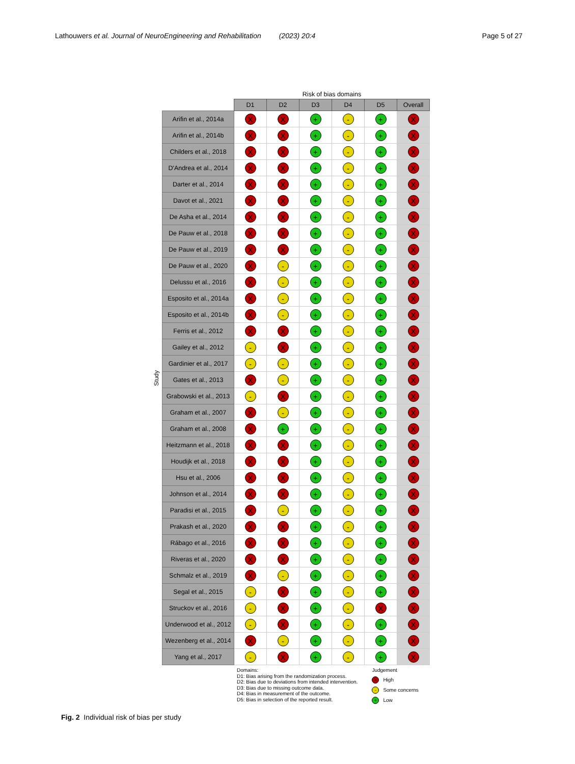Lathouwers et al. Journal of NeuroEngineering and Rehabilitation (2023) 20:4 Page 5 of 27
Study
| | Risk of bias domains | | | | | |
| --- | --- | --- | --- | --- | --- | --- |
| | D1 | D2 | D3 | D4 | D5 | Overall |
| Arifin et al., 2014a | X | X | + | - | + | X |
| Arifin et al., 2014b | X | X | + | - | + | X |
| Childers et al., 2018 | X | X | + | - | + | X |
| D'Andrea et al., 2014 | X | X | + | - | + | X |
| Darter et al., 2014 | X | X | + | - | + | X |
| Davot et al., 2021 | X | X | + | - | + | X |
| De Asha et al., 2014 | X | X | + | - | + | X |
| De Pauw et al., 2018 | X | X | + | - | + | X |
| De Pauw et al., 2019 | X | X | + | - | + | X |
| De Pauw et al., 2020 | X | - | + | - | + | X |
| Delussu et al., 2016 | X | - | + | - | + | X |
| Esposito et al., 2014a | X | - | + | - | + | X |
| Esposito et al., 2014b | X | - | + | - | + | X |
| Ferris et al., 2012 | X | X | + | - | + | X |
| Gailey et al., 2012 | - | X | + | - | + | X |
| Gardinier et al., 2017 | - | - | + | - | + | X |
| Gates et al., 2013 | X | - | + | - | + | X |
| Grabowski et al., 2013 | - | X | + | - | + | X |
| Graham et al., 2007 | X | - | + | - | + | X |
| Graham et al., 2008 | X | + | + | - | + | X |
| Heitzmann et al., 2018 | X | X | + | - | + | X |
| Houdijk et al., 2018 | X | X | + | - | + | X |
| Hsu et al., 2006 | X | X | + | - | + | X |
| Johnson et al., 2014 | X | X | + | - | + | X |
| Paradisi et al., 2015 | X | - | + | - | + | X |
| Prakash et al., 2020 | X | X | + | - | + | X |
| Rábago et al., 2016 | X | X | + | - | + | X |
| Riveras et al., 2020 | X | X | + | - | + | X |
| Schmalz et al., 2019 | X | - | + | - | + | X |
| Segal et al., 2015 | - | X | + | - | + | X |
| Struckov et al., 2016 | - | X | + | - | X | X |
| Underwood et al., 2012 | - | X | + | - | + | X |
| Wezenberg et al., 2014 | X | - | + | - | + | X |
| Yang et al., 2017 | - | X | + | - | + | X |
Domains:
D1: Bias arising from the randomization process.
D2: Bias due to deviations from intended intervention.
D3: Bias due to missing outcome data.
D4: Bias in measurement of the outcome.
D5: Bias in selection of the reported result.
Judgement
X High
- Some concerns
+ Low
Fig. 2 Individual risk of bias per study